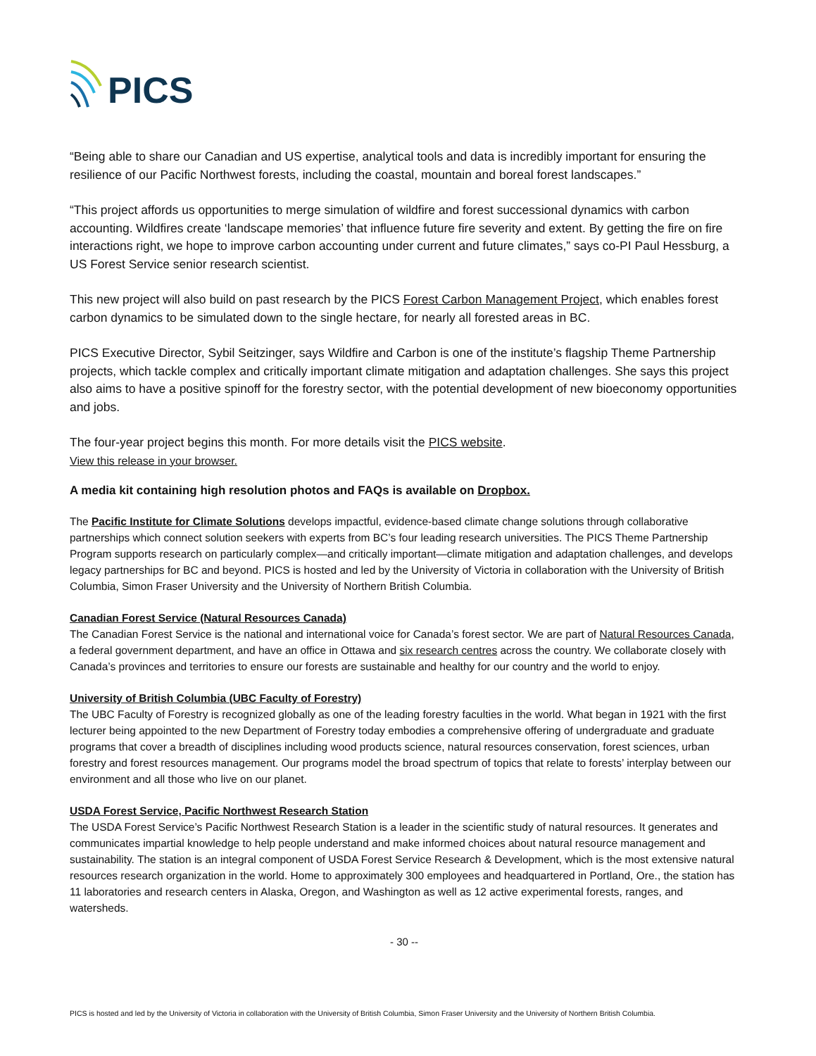PICS
“Being able to share our Canadian and US expertise, analytical tools and data is incredibly important for ensuring the resilience of our Pacific Northwest forests, including the coastal, mountain and boreal forest landscapes.”
“This project affords us opportunities to merge simulation of wildfire and forest successional dynamics with carbon accounting. Wildfires create ‘landscape memories’ that influence future fire severity and extent. By getting the fire on fire interactions right, we hope to improve carbon accounting under current and future climates,” says co-PI Paul Hessburg, a US Forest Service senior research scientist.
This new project will also build on past research by the PICS Forest Carbon Management Project, which enables forest carbon dynamics to be simulated down to the single hectare, for nearly all forested areas in BC.
PICS Executive Director, Sybil Seitzinger, says Wildfire and Carbon is one of the institute’s flagship Theme Partnership projects, which tackle complex and critically important climate mitigation and adaptation challenges. She says this project also aims to have a positive spinoff for the forestry sector, with the potential development of new bioeconomy opportunities and jobs.
The four-year project begins this month. For more details visit the PICS website.
View this release in your browser.
A media kit containing high resolution photos and FAQs is available on Dropbox.
The Pacific Institute for Climate Solutions develops impactful, evidence-based climate change solutions through collaborative partnerships which connect solution seekers with experts from BC’s four leading research universities. The PICS Theme Partnership Program supports research on particularly complex—and critically important—climate mitigation and adaptation challenges, and develops legacy partnerships for BC and beyond. PICS is hosted and led by the University of Victoria in collaboration with the University of British Columbia, Simon Fraser University and the University of Northern British Columbia.
Canadian Forest Service (Natural Resources Canada)
The Canadian Forest Service is the national and international voice for Canada’s forest sector. We are part of Natural Resources Canada, a federal government department, and have an office in Ottawa and six research centres across the country. We collaborate closely with Canada’s provinces and territories to ensure our forests are sustainable and healthy for our country and the world to enjoy.
University of British Columbia (UBC Faculty of Forestry)
The UBC Faculty of Forestry is recognized globally as one of the leading forestry faculties in the world. What began in 1921 with the first lecturer being appointed to the new Department of Forestry today embodies a comprehensive offering of undergraduate and graduate programs that cover a breadth of disciplines including wood products science, natural resources conservation, forest sciences, urban forestry and forest resources management. Our programs model the broad spectrum of topics that relate to forests’ interplay between our environment and all those who live on our planet.
USDA Forest Service, Pacific Northwest Research Station
The USDA Forest Service’s Pacific Northwest Research Station is a leader in the scientific study of natural resources. It generates and communicates impartial knowledge to help people understand and make informed choices about natural resource management and sustainability. The station is an integral component of USDA Forest Service Research & Development, which is the most extensive natural resources research organization in the world. Home to approximately 300 employees and headquartered in Portland, Ore., the station has 11 laboratories and research centers in Alaska, Oregon, and Washington as well as 12 active experimental forests, ranges, and watersheds.
- 30 --
PICS is hosted and led by the University of Victoria in collaboration with the University of British Columbia, Simon Fraser University and the University of Northern British Columbia.